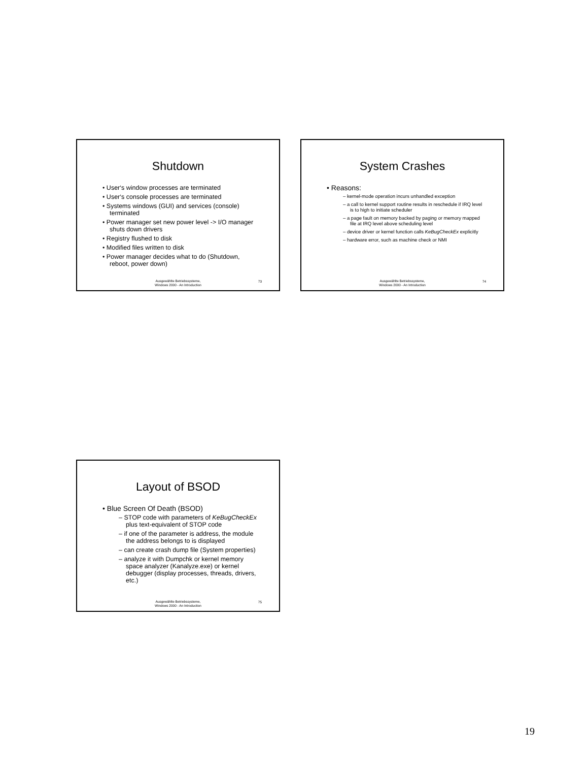Shutdown
• User‘s window processes are terminated
• User‘s console processes are terminated
• Systems windows (GUI) and services (console) terminated
• Power manager set new power level -> I/O manager shuts down drivers
• Registry flushed to disk
• Modified files written to disk
• Power manager decides what to do (Shutdown, reboot, power down)
Ausgewählte Betriebssysteme,
Windows 2000 - An Introduction
73
System Crashes
• Reasons:
– kernel-mode operation incurs unhandled exception
– a call to kernel support routine results in reschedule if IRQ level is to high to initiate scheduler
– a page fault on memory backed by paging or memory mapped file at IRQ level above scheduling level
– device driver or kernel function calls KeBugCheckEx explicitly
– hardware error, such as machine check or NMI
Ausgewählte Betriebssysteme,
Windows 2000 - An Introduction
74
Layout of BSOD
• Blue Screen Of Death (BSOD)
– STOP code with parameters of KeBugCheckEx plus text-equivalent of STOP code
– if one of the parameter is address, the module the address belongs to is displayed
– can create crash dump file (System properties)
– analyze it with Dumpchk or kernel memory space analyzer (Kanalyze.exe) or kernel debugger (display processes, threads, drivers, etc.)
Ausgewählte Betriebssysteme,
Windows 2000 - An Introduction
75
19